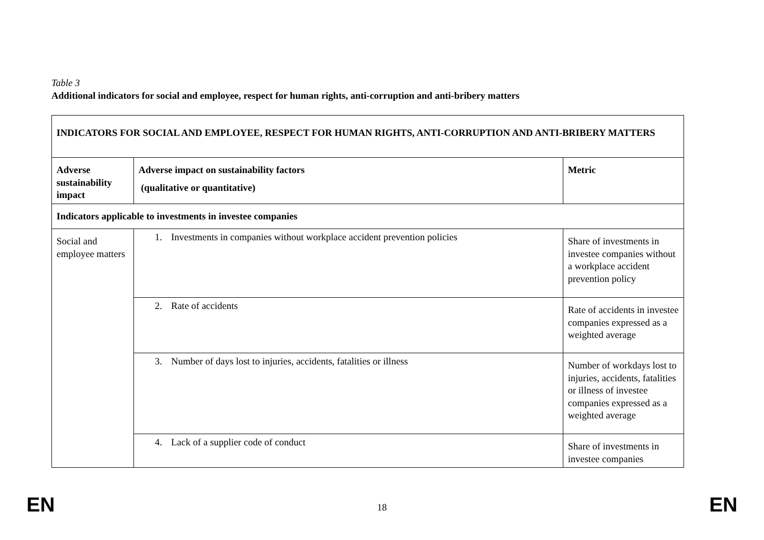Table 3
Additional indicators for social and employee, respect for human rights, anti-corruption and anti-bribery matters
| INDICATORS FOR SOCIAL AND EMPLOYEE, RESPECT FOR HUMAN RIGHTS, ANTI-CORRUPTION AND ANTI-BRIBERY MATTERS | | |
| --- | --- | --- |
| Adverse sustainability impact | Adverse impact on sustainability factors (qualitative or quantitative) | Metric |
| Indicators applicable to investments in investee companies | | |
| Social and employee matters | 1. Investments in companies without workplace accident prevention policies | Share of investments in investee companies without a workplace accident prevention policy |
| | 2. Rate of accidents | Rate of accidents in investee companies expressed as a weighted average |
| | 3. Number of days lost to injuries, accidents, fatalities or illness | Number of workdays lost to injuries, accidents, fatalities or illness of investee companies expressed as a weighted average |
| | 4. Lack of a supplier code of conduct | Share of investments in investee companies |
EN 18 EN